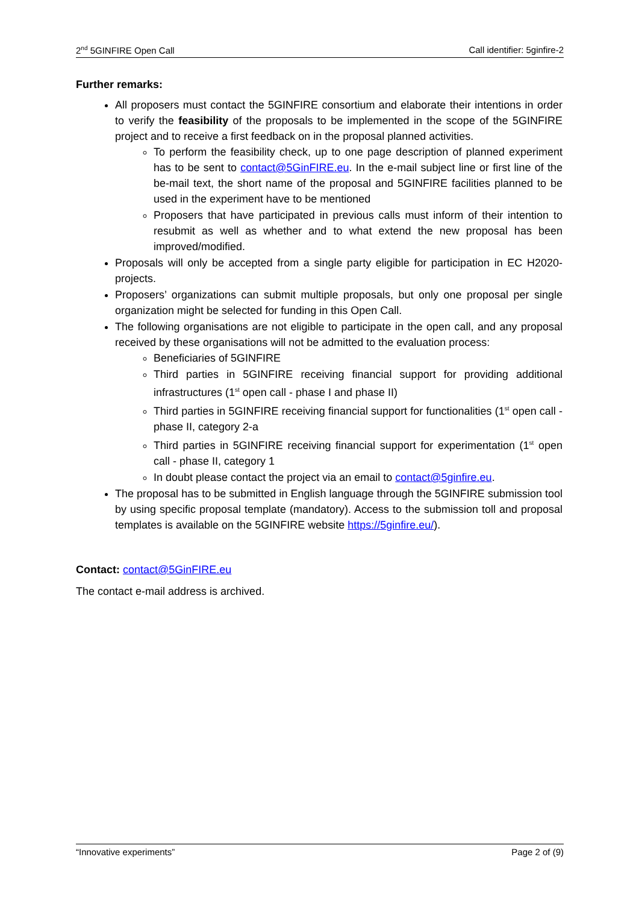2<sup>nd</sup> 5GINFIRE Open Call Call identifier: 5ginfire-2
Further remarks:
All proposers must contact the 5GINFIRE consortium and elaborate their intentions in order to verify the feasibility of the proposals to be implemented in the scope of the 5GINFIRE project and to receive a first feedback on in the proposal planned activities.
To perform the feasibility check, up to one page description of planned experiment has to be sent to contact@5GinFIRE.eu. In the e-mail subject line or first line of the be-mail text, the short name of the proposal and 5GINFIRE facilities planned to be used in the experiment have to be mentioned
Proposers that have participated in previous calls must inform of their intention to resubmit as well as whether and to what extend the new proposal has been improved/modified.
Proposals will only be accepted from a single party eligible for participation in EC H2020-projects.
Proposers’ organizations can submit multiple proposals, but only one proposal per single organization might be selected for funding in this Open Call.
The following organisations are not eligible to participate in the open call, and any proposal received by these organisations will not be admitted to the evaluation process:
Beneficiaries of 5GINFIRE
Third parties in 5GINFIRE receiving financial support for providing additional infrastructures (1<sup>st</sup> open call - phase I and phase II)
Third parties in 5GINFIRE receiving financial support for functionalities (1<sup>st</sup> open call - phase II, category 2-a
Third parties in 5GINFIRE receiving financial support for experimentation (1<sup>st</sup> open call - phase II, category 1
In doubt please contact the project via an email to contact@5ginfire.eu.
The proposal has to be submitted in English language through the 5GINFIRE submission tool by using specific proposal template (mandatory). Access to the submission toll and proposal templates is available on the 5GINFIRE website https://5ginfire.eu/).
Contact: contact@5GinFIRE.eu
The contact e-mail address is archived.
“Innovative experiments” Page 2 of (9)